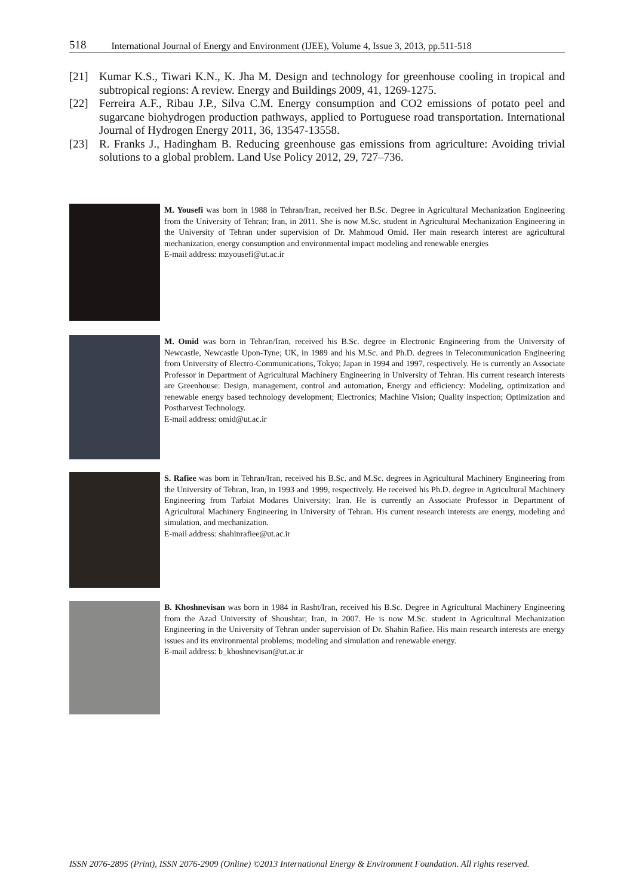518 International Journal of Energy and Environment (IJEE), Volume 4, Issue 3, 2013, pp.511-518
[21] Kumar K.S., Tiwari K.N., K. Jha M. Design and technology for greenhouse cooling in tropical and subtropical regions: A review. Energy and Buildings 2009, 41, 1269-1275.
[22] Ferreira A.F., Ribau J.P., Silva C.M. Energy consumption and CO2 emissions of potato peel and sugarcane biohydrogen production pathways, applied to Portuguese road transportation. International Journal of Hydrogen Energy 2011, 36, 13547-13558.
[23] R. Franks J., Hadingham B. Reducing greenhouse gas emissions from agriculture: Avoiding trivial solutions to a global problem. Land Use Policy 2012, 29, 727–736.
M. Yousefi was born in 1988 in Tehran/Iran, received her B.Sc. Degree in Agricultural Mechanization Engineering from the University of Tehran; Iran, in 2011. She is now M.Sc. student in Agricultural Mechanization Engineering in the University of Tehran under supervision of Dr. Mahmoud Omid. Her main research interest are agricultural mechanization, energy consumption and environmental impact modeling and renewable energies
E-mail address: mzyousefi@ut.ac.ir
M. Omid was born in Tehran/Iran, received his B.Sc. degree in Electronic Engineering from the University of Newcastle, Newcastle Upon-Tyne; UK, in 1989 and his M.Sc. and Ph.D. degrees in Telecommunication Engineering from University of Electro-Communications, Tokyo; Japan in 1994 and 1997, respectively. He is currently an Associate Professor in Department of Agricultural Machinery Engineering in University of Tehran. His current research interests are Greenhouse: Design, management, control and automation, Energy and efficiency: Modeling, optimization and renewable energy based technology development; Electronics; Machine Vision; Quality inspection; Optimization and Postharvest Technology.
E-mail address: omid@ut.ac.ir
S. Rafiee was born in Tehran/Iran, received his B.Sc. and M.Sc. degrees in Agricultural Machinery Engineering from the University of Tehran, Iran, in 1993 and 1999, respectively. He received his Ph.D. degree in Agricultural Machinery Engineering from Tarbiat Modares University; Iran. He is currently an Associate Professor in Department of Agricultural Machinery Engineering in University of Tehran. His current research interests are energy, modeling and simulation, and mechanization.
E-mail address: shahinrafiee@ut.ac.ir
B. Khoshnevisan was born in 1984 in Rasht/Iran, received his B.Sc. Degree in Agricultural Machinery Engineering from the Azad University of Shoushtar; Iran, in 2007. He is now M.Sc. student in Agricultural Mechanization Engineering in the University of Tehran under supervision of Dr. Shahin Rafiee. His main research interests are energy issues and its environmental problems; modeling and simulation and renewable energy.
E-mail address: b_khoshnevisan@ut.ac.ir
ISSN 2076-2895 (Print), ISSN 2076-2909 (Online) ©2013 International Energy & Environment Foundation. All rights reserved.